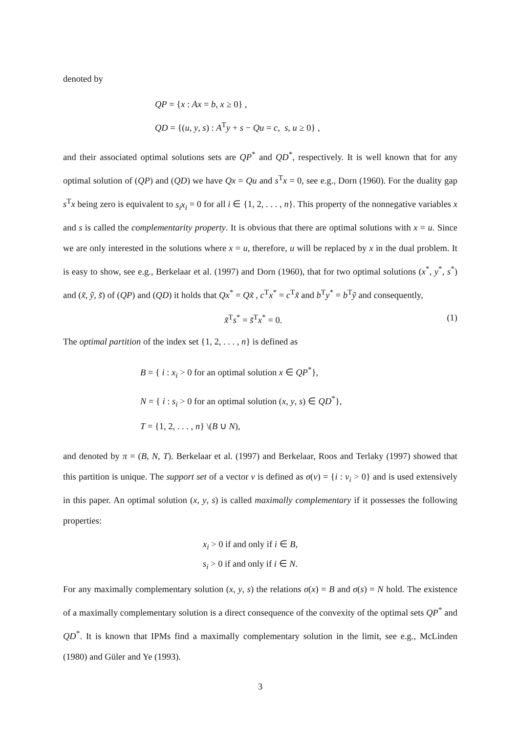denoted by
QP = {x : Ax = b, x ≥ 0} ,
QD = {(u, y, s) : A<sup>T</sup>y + s − Qu = c, s, u ≥ 0} ,
and their associated optimal solutions sets are QP<sup>*</sup> and QD<sup>*</sup>, respectively. It is well known that for any optimal solution of (QP) and (QD) we have Qx = Qu and s<sup>T</sup>x = 0, see e.g., Dorn (1960). For the duality gap s<sup>T</sup>x being zero is equivalent to s<sub>i</sub>x<sub>i</sub> = 0 for all i ∈ {1, 2, . . . , n}. This property of the nonnegative variables x and s is called the complementarity property. It is obvious that there are optimal solutions with x = u. Since we are only interested in the solutions where x = u, therefore, u will be replaced by x in the dual problem. It is easy to show, see e.g., Berkelaar et al. (1997) and Dorn (1960), that for two optimal solutions (x<sup>*</sup>, y<sup>*</sup>, s<sup>*</sup>) and (x̃, ỹ, s̃) of (QP) and (QD) it holds that Qx<sup>*</sup> = Qx̃ , c<sup>T</sup>x<sup>*</sup> = c<sup>T</sup>x̃ and b<sup>T</sup>y<sup>*</sup> = b<sup>T</sup>ỹ and consequently,
x̃<sup>T</sup>s<sup>*</sup> = s̃<sup>T</sup>x<sup>*</sup> = 0. (1)
The optimal partition of the index set {1, 2, . . . , n} is defined as
B = { i : x<sub>i</sub> > 0 for an optimal solution x ∈ QP<sup>*</sup>},
N = { i : s<sub>i</sub> > 0 for an optimal solution (x, y, s) ∈ QD<sup>*</sup>},
T = {1, 2, . . . , n} \(B ∪ N),
and denoted by π = (B, N, T). Berkelaar et al. (1997) and Berkelaar, Roos and Terlaky (1997) showed that this partition is unique. The support set of a vector v is defined as σ(v) = {i : v<sub>i</sub> > 0} and is used extensively in this paper. An optimal solution (x, y, s) is called maximally complementary if it possesses the following properties:
x<sub>i</sub> > 0 if and only if i ∈ B,
s<sub>i</sub> > 0 if and only if i ∈ N.
For any maximally complementary solution (x, y, s) the relations σ(x) = B and σ(s) = N hold. The existence of a maximally complementary solution is a direct consequence of the convexity of the optimal sets QP<sup>*</sup> and QD<sup>*</sup>. It is known that IPMs find a maximally complementary solution in the limit, see e.g., McLinden (1980) and Güler and Ye (1993).
3